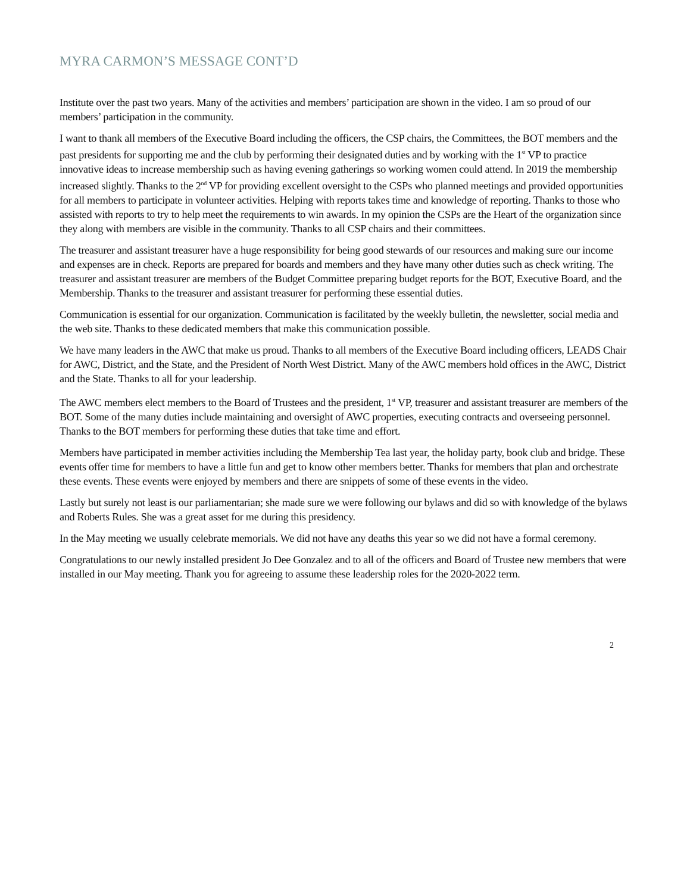MYRA CARMON’S MESSAGE CONT’D
Institute over the past two years. Many of the activities and members’ participation are shown in the video. I am so proud of our members’ participation in the community.
I want to thank all members of the Executive Board including the officers, the CSP chairs, the Committees, the BOT members and the past presidents for supporting me and the club by performing their designated duties and by working with the 1<sup>st</sup> VP to practice innovative ideas to increase membership such as having evening gatherings so working women could attend. In 2019 the membership increased slightly. Thanks to the 2<sup>nd</sup> VP for providing excellent oversight to the CSPs who planned meetings and provided opportunities for all members to participate in volunteer activities. Helping with reports takes time and knowledge of reporting. Thanks to those who assisted with reports to try to help meet the requirements to win awards. In my opinion the CSPs are the Heart of the organization since they along with members are visible in the community. Thanks to all CSP chairs and their committees.
The treasurer and assistant treasurer have a huge responsibility for being good stewards of our resources and making sure our income and expenses are in check. Reports are prepared for boards and members and they have many other duties such as check writing. The treasurer and assistant treasurer are members of the Budget Committee preparing budget reports for the BOT, Executive Board, and the Membership. Thanks to the treasurer and assistant treasurer for performing these essential duties.
Communication is essential for our organization. Communication is facilitated by the weekly bulletin, the newsletter, social media and the web site. Thanks to these dedicated members that make this communication possible.
We have many leaders in the AWC that make us proud. Thanks to all members of the Executive Board including officers, LEADS Chair for AWC, District, and the State, and the President of North West District. Many of the AWC members hold offices in the AWC, District and the State. Thanks to all for your leadership.
The AWC members elect members to the Board of Trustees and the president, 1<sup>st</sup> VP, treasurer and assistant treasurer are members of the BOT. Some of the many duties include maintaining and oversight of AWC properties, executing contracts and overseeing personnel. Thanks to the BOT members for performing these duties that take time and effort.
Members have participated in member activities including the Membership Tea last year, the holiday party, book club and bridge. These events offer time for members to have a little fun and get to know other members better. Thanks for members that plan and orchestrate these events. These events were enjoyed by members and there are snippets of some of these events in the video.
Lastly but surely not least is our parliamentarian; she made sure we were following our bylaws and did so with knowledge of the bylaws and Roberts Rules. She was a great asset for me during this presidency.
In the May meeting we usually celebrate memorials. We did not have any deaths this year so we did not have a formal ceremony.
Congratulations to our newly installed president Jo Dee Gonzalez and to all of the officers and Board of Trustee new members that were installed in our May meeting. Thank you for agreeing to assume these leadership roles for the 2020-2022 term.
2